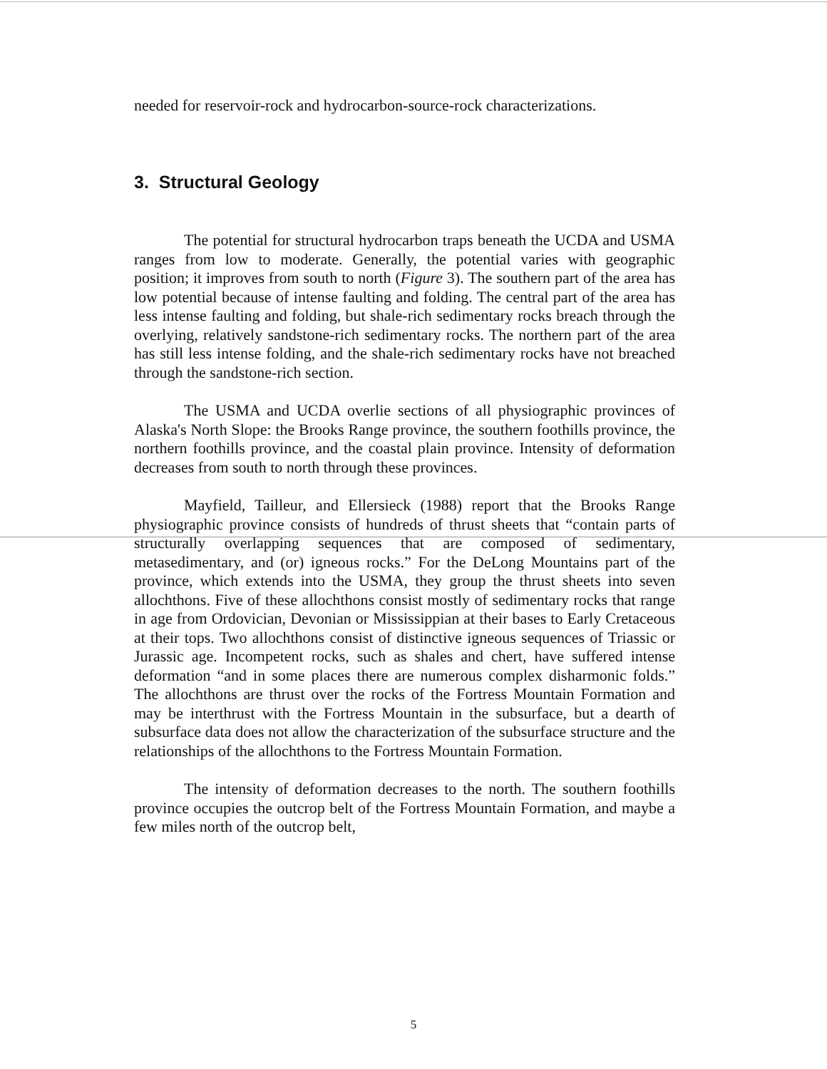needed for reservoir-rock and hydrocarbon-source-rock characterizations.
3. Structural Geology
The potential for structural hydrocarbon traps beneath the UCDA and USMA ranges from low to moderate. Generally, the potential varies with geographic position; it improves from south to north (Figure 3). The southern part of the area has low potential because of intense faulting and folding. The central part of the area has less intense faulting and folding, but shale-rich sedimentary rocks breach through the overlying, relatively sandstone-rich sedimentary rocks. The northern part of the area has still less intense folding, and the shale-rich sedimentary rocks have not breached through the sandstone-rich section.
The USMA and UCDA overlie sections of all physiographic provinces of Alaska's North Slope: the Brooks Range province, the southern foothills province, the northern foothills province, and the coastal plain province. Intensity of deformation decreases from south to north through these provinces.
Mayfield, Tailleur, and Ellersieck (1988) report that the Brooks Range physiographic province consists of hundreds of thrust sheets that “contain parts of structurally overlapping sequences that are composed of sedimentary, metasedimentary, and (or) igneous rocks.” For the DeLong Mountains part of the province, which extends into the USMA, they group the thrust sheets into seven allochthons. Five of these allochthons consist mostly of sedimentary rocks that range in age from Ordovician, Devonian or Mississippian at their bases to Early Cretaceous at their tops. Two allochthons consist of distinctive igneous sequences of Triassic or Jurassic age. Incompetent rocks, such as shales and chert, have suffered intense deformation “and in some places there are numerous complex disharmonic folds.” The allochthons are thrust over the rocks of the Fortress Mountain Formation and may be interthrust with the Fortress Mountain in the subsurface, but a dearth of subsurface data does not allow the characterization of the subsurface structure and the relationships of the allochthons to the Fortress Mountain Formation.
The intensity of deformation decreases to the north. The southern foothills province occupies the outcrop belt of the Fortress Mountain Formation, and maybe a few miles north of the outcrop belt,
5